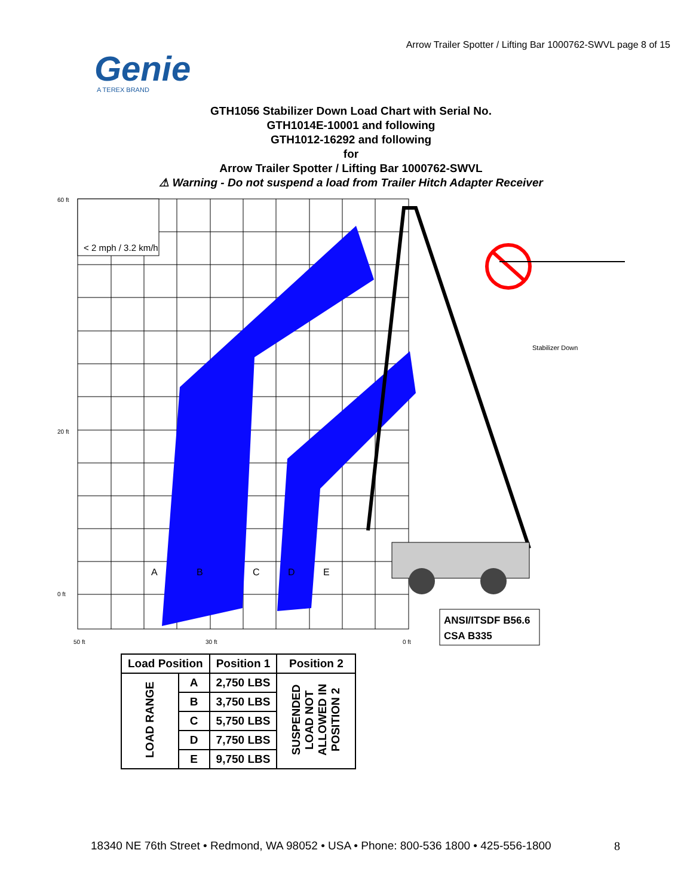Arrow Trailer Spotter / Lifting Bar 1000762-SWVL page 8 of 15
Genie
A TEREX BRAND
GTH1056 Stabilizer Down Load Chart with Serial No.
GTH1014E-10001 and following
GTH1012-16292 and following
for
Arrow Trailer Spotter / Lifting Bar 1000762-SWVL
⚠ Warning - Do not suspend a load from Trailer Hitch Adapter Receiver
< 2 mph / 3.2 km/h
Stabilizer Down
A
B
C
D
E
60 ft
20 ft
0 ft
50 ft
30 ft
0 ft
ANSI/ITSDF B56.6
CSA B335
| Load Position | | Position 1 | Position 2 |
| --- | --- | --- | --- |
| LOAD RANGE | A | 2,750 LBS | SUSPENDED LOAD NOT ALLOWED IN POSITION 2 |
| | B | 3,750 LBS | |
| | C | 5,750 LBS | |
| | D | 7,750 LBS | |
| | E | 9,750 LBS | |
18340 NE 76th Street • Redmond, WA 98052 • USA • Phone: 800-536 1800 • 425-556-1800
8